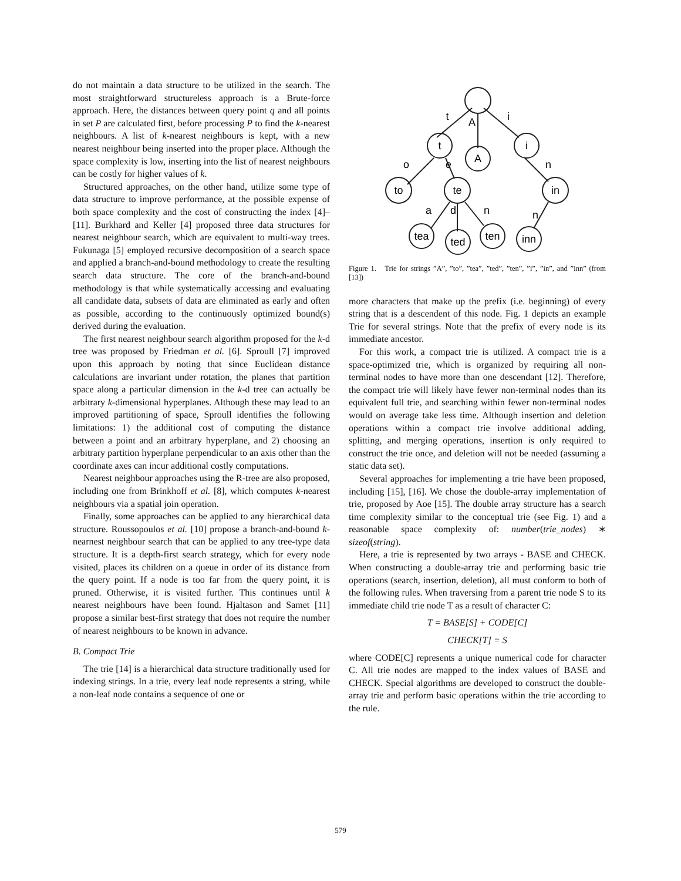do not maintain a data structure to be utilized in the search. The most straightforward structureless approach is a Brute-force approach. Here, the distances between query point q and all points in set P are calculated first, before processing P to find the k-nearest neighbours. A list of k-nearest neighbours is kept, with a new nearest neighbour being inserted into the proper place. Although the space complexity is low, inserting into the list of nearest neighbours can be costly for higher values of k.
Structured approaches, on the other hand, utilize some type of data structure to improve performance, at the possible expense of both space complexity and the cost of constructing the index [4]–[11]. Burkhard and Keller [4] proposed three data structures for nearest neighbour search, which are equivalent to multi-way trees. Fukunaga [5] employed recursive decomposition of a search space and applied a branch-and-bound methodology to create the resulting search data structure. The core of the branch-and-bound methodology is that while systematically accessing and evaluating all candidate data, subsets of data are eliminated as early and often as possible, according to the continuously optimized bound(s) derived during the evaluation.
The first nearest neighbour search algorithm proposed for the k-d tree was proposed by Friedman et al. [6]. Sproull [7] improved upon this approach by noting that since Euclidean distance calculations are invariant under rotation, the planes that partition space along a particular dimension in the k-d tree can actually be arbitrary k-dimensional hyperplanes. Although these may lead to an improved partitioning of space, Sproull identifies the following limitations: 1) the additional cost of computing the distance between a point and an arbitrary hyperplane, and 2) choosing an arbitrary partition hyperplane perpendicular to an axis other than the coordinate axes can incur additional costly computations.
Nearest neighbour approaches using the R-tree are also proposed, including one from Brinkhoff et al. [8], which computes k-nearest neighbours via a spatial join operation.
Finally, some approaches can be applied to any hierarchical data structure. Roussopoulos et al. [10] propose a branch-and-bound k-nearnest neighbour search that can be applied to any tree-type data structure. It is a depth-first search strategy, which for every node visited, places its children on a queue in order of its distance from the query point. If a node is too far from the query point, it is pruned. Otherwise, it is visited further. This continues until k nearest neighbours have been found. Hjaltason and Samet [11] propose a similar best-first strategy that does not require the number of nearest neighbours to be known in advance.
B. Compact Trie
The trie [14] is a hierarchical data structure traditionally used for indexing strings. In a trie, every leaf node represents a string, while a non-leaf node contains a sequence of one or
t
A
i
t
A
i
o
e
n
to
te
in
a
d
n
n
tea
ted
ten
inn
Figure 1. Trie for strings ”A”, ”to”, ”tea”, ”ted”, ”ten”, ”i”, ”in”, and ”inn” (from [13])
more characters that make up the prefix (i.e. beginning) of every string that is a descendent of this node. Fig. 1 depicts an example Trie for several strings. Note that the prefix of every node is its immediate ancestor.
For this work, a compact trie is utilized. A compact trie is a space-optimized trie, which is organized by requiring all non-terminal nodes to have more than one descendant [12]. Therefore, the compact trie will likely have fewer non-terminal nodes than its equivalent full trie, and searching within fewer non-terminal nodes would on average take less time. Although insertion and deletion operations within a compact trie involve additional adding, splitting, and merging operations, insertion is only required to construct the trie once, and deletion will not be needed (assuming a static data set).
Several approaches for implementing a trie have been proposed, including [15], [16]. We chose the double-array implementation of trie, proposed by Aoe [15]. The double array structure has a search time complexity similar to the conceptual trie (see Fig. 1) and a reasonable space complexity of: number(trie_nodes) ∗ sizeof(string).
Here, a trie is represented by two arrays - BASE and CHECK. When constructing a double-array trie and performing basic trie operations (search, insertion, deletion), all must conform to both of the following rules. When traversing from a parent trie node S to its immediate child trie node T as a result of character C:
T = BASE[S] + CODE[C]
CHECK[T] = S
where CODE[C] represents a unique numerical code for character C. All trie nodes are mapped to the index values of BASE and CHECK. Special algorithms are developed to construct the double-array trie and perform basic operations within the trie according to the rule.
579